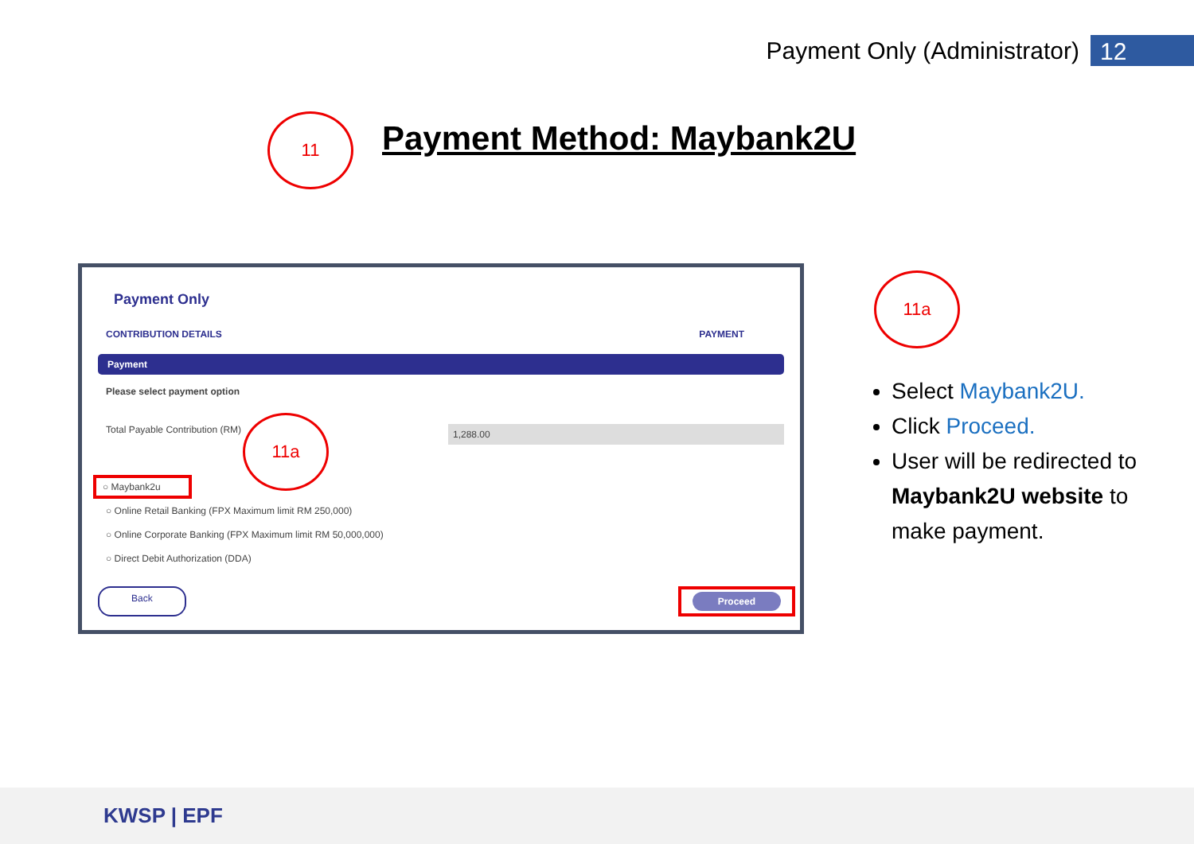Payment Only (Administrator) 12
11 Payment Method: Maybank2U
Payment Only
CONTRIBUTION DETAILS PAYMENT
Payment
Please select payment option
Total Payable Contribution (RM) 1,288.00
11a
○ Maybank2u
○ Online Retail Banking (FPX Maximum limit RM 250,000)
○ Online Corporate Banking (FPX Maximum limit RM 50,000,000)
○ Direct Debit Authorization (DDA)
Back Proceed
11a
Select Maybank2U.
Click Proceed.
User will be redirected to Maybank2U website to make payment.
KWSP | EPF